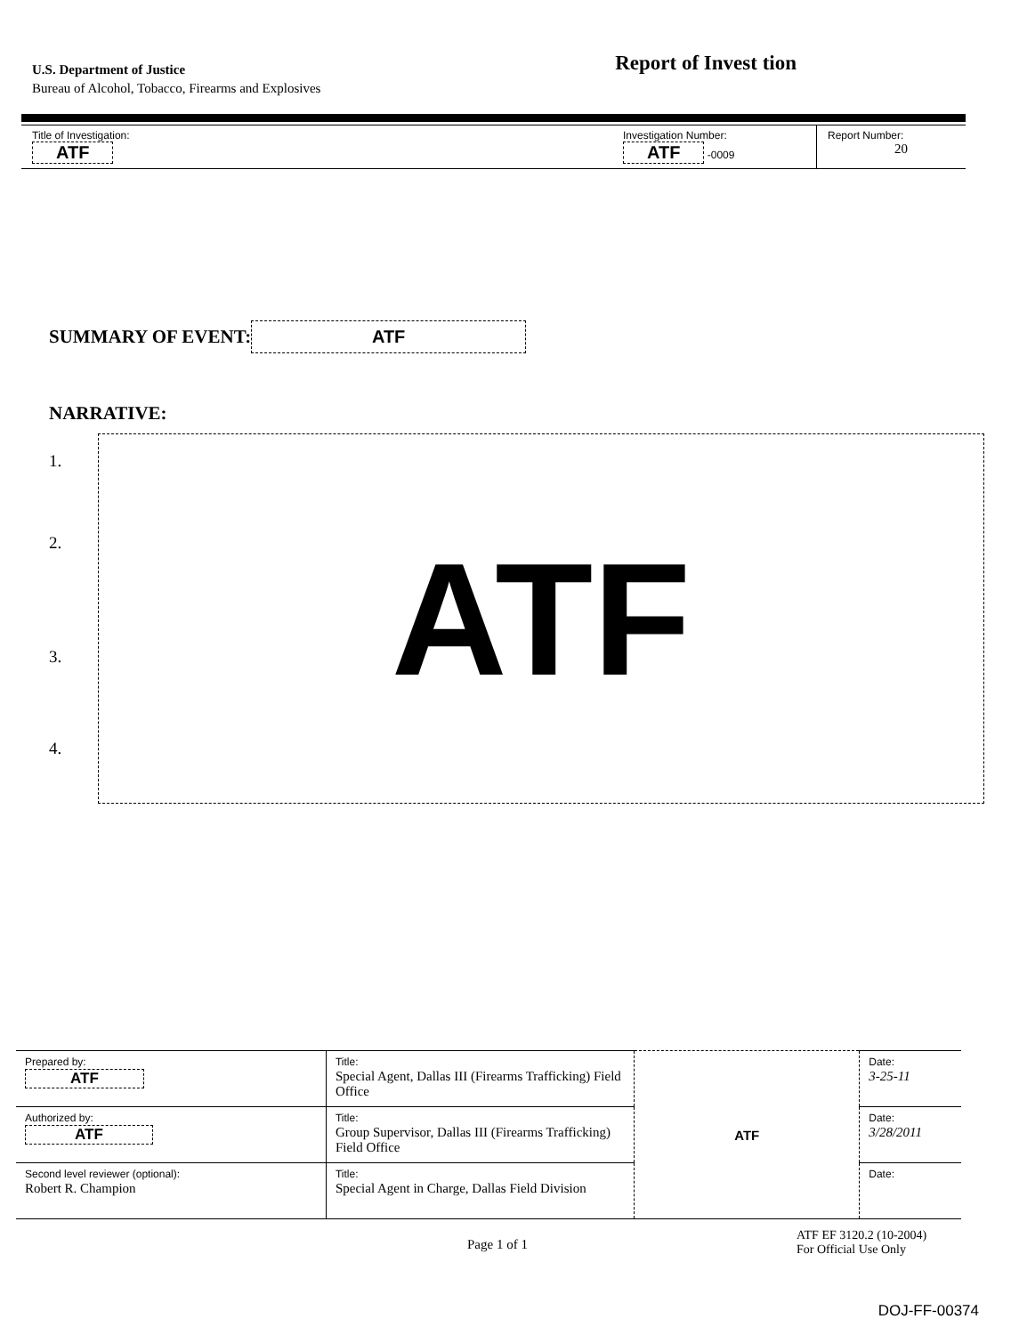U.S. Department of Justice
Bureau of Alcohol, Tobacco, Firearms and Explosives
Report of Invest tion
| Title of Investigation: ATF | Investigation Number: ATF -0009 | Report Number: 20 |
SUMMARY OF EVENT:
ATF
NARRATIVE:
1.
2.
3.
4.
ATF
| Prepared by: ATF | Title: Special Agent, Dallas III (Firearms Trafficking) Field Office | ATF | Date: 3-25-11 |
| Authorized by: ATF | Title: Group Supervisor, Dallas III (Firearms Trafficking) Field Office | | Date: 3/28/2011 |
| Second level reviewer (optional): Robert R. Champion | Title: Special Agent in Charge, Dallas Field Division | | Date: |
Page 1 of 1
ATF EF 3120.2 (10-2004)
For Official Use Only
DOJ-FF-00374